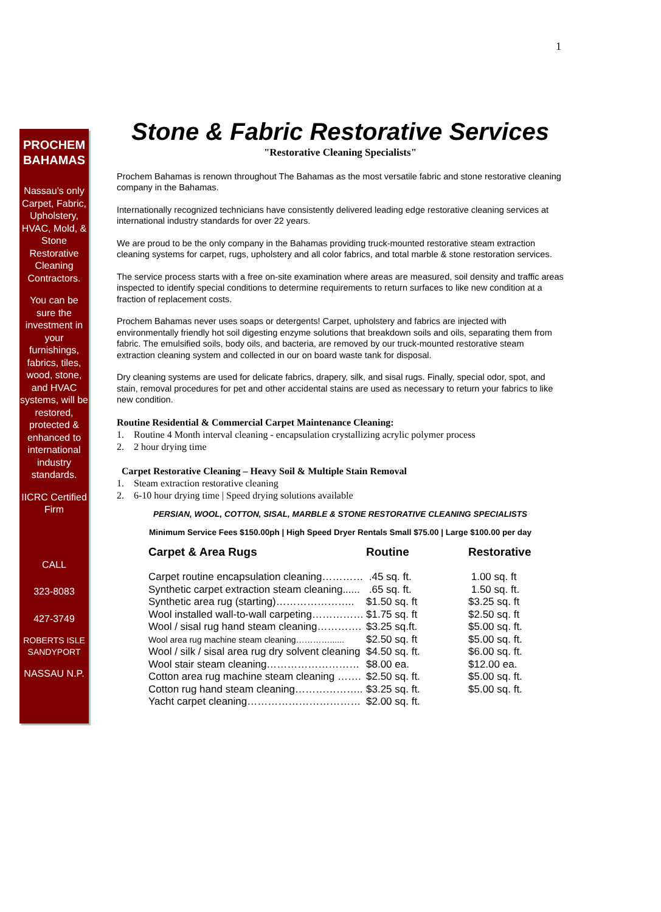1
PROCHEM BAHAMAS
Nassau’s only Carpet, Fabric, Upholstery, HVAC, Mold, & Stone Restorative Cleaning Contractors.
You can be sure the investment in your furnishings, fabrics, tiles, wood, stone, and HVAC systems, will be restored, protected & enhanced to international industry standards.
IICRC Certified Firm
CALL
323-8083
427-3749
ROBERTS ISLE SANDYPORT
NASSAU N.P.
Stone & Fabric Restorative Services
"Restorative Cleaning Specialists"
Prochem Bahamas is renown throughout The Bahamas as the most versatile fabric and stone restorative cleaning company in the Bahamas.
Internationally recognized technicians have consistently delivered leading edge restorative cleaning services at international industry standards for over 22 years.
We are proud to be the only company in the Bahamas providing truck-mounted restorative steam extraction cleaning systems for carpet, rugs, upholstery and all color fabrics, and total marble & stone restoration services.
The service process starts with a free on-site examination where areas are measured, soil density and traffic areas inspected to identify special conditions to determine requirements to return surfaces to like new condition at a fraction of replacement costs.
Prochem Bahamas never uses soaps or detergents! Carpet, upholstery and fabrics are injected with environmentally friendly hot soil digesting enzyme solutions that breakdown soils and oils, separating them from fabric. The emulsified soils, body oils, and bacteria, are removed by our truck-mounted restorative steam extraction cleaning system and collected in our on board waste tank for disposal.
Dry cleaning systems are used for delicate fabrics, drapery, silk, and sisal rugs. Finally, special odor, spot, and stain, removal procedures for pet and other accidental stains are used as necessary to return your fabrics to like new condition.
Routine Residential & Commercial Carpet Maintenance Cleaning:
1. Routine 4 Month interval cleaning - encapsulation crystallizing acrylic polymer process
2. 2 hour drying time
Carpet Restorative Cleaning – Heavy Soil & Multiple Stain Removal
1. Steam extraction restorative cleaning
2. 6-10 hour drying time | Speed drying solutions available
PERSIAN, WOOL, COTTON, SISAL, MARBLE & STONE RESTORATIVE CLEANING SPECIALISTS
Minimum Service Fees $150.00ph | High Speed Dryer Rentals Small $75.00 | Large $100.00 per day
| Carpet & Area Rugs | Routine | Restorative |
| --- | --- | --- |
| Carpet routine encapsulation cleaning………… | .45 sq. ft. | 1.00 sq. ft |
| Synthetic carpet extraction steam cleaning...... | .65 sq. ft. | 1.50 sq. ft. |
| Synthetic area rug (starting)………………….. | $1.50 sq. ft | $3.25 sq. ft |
| Wool installed wall-to-wall carpeting…………… | $1.75 sq. ft | $2.50 sq. ft |
| Wool / sisal rug hand steam cleaning…………. | $3.25 sq.ft. | $5.00 sq. ft. |
| Wool area rug machine steam cleaning…………...... | $2.50 sq. ft | $5.00 sq. ft. |
| Wool / silk / sisal area rug dry solvent cleaning | $4.50 sq. ft. | $6.00 sq. ft. |
| Wool stair steam cleaning……………………… | $8.00 ea. | $12.00 ea. |
| Cotton area rug machine steam cleaning ……. | $2.50 sq. ft. | $5.00 sq. ft. |
| Cotton rug hand steam cleaning……………….. | $3.25 sq. ft. | $5.00 sq. ft. |
| Yacht carpet cleaning…………………………… | $2.00 sq. ft. | |